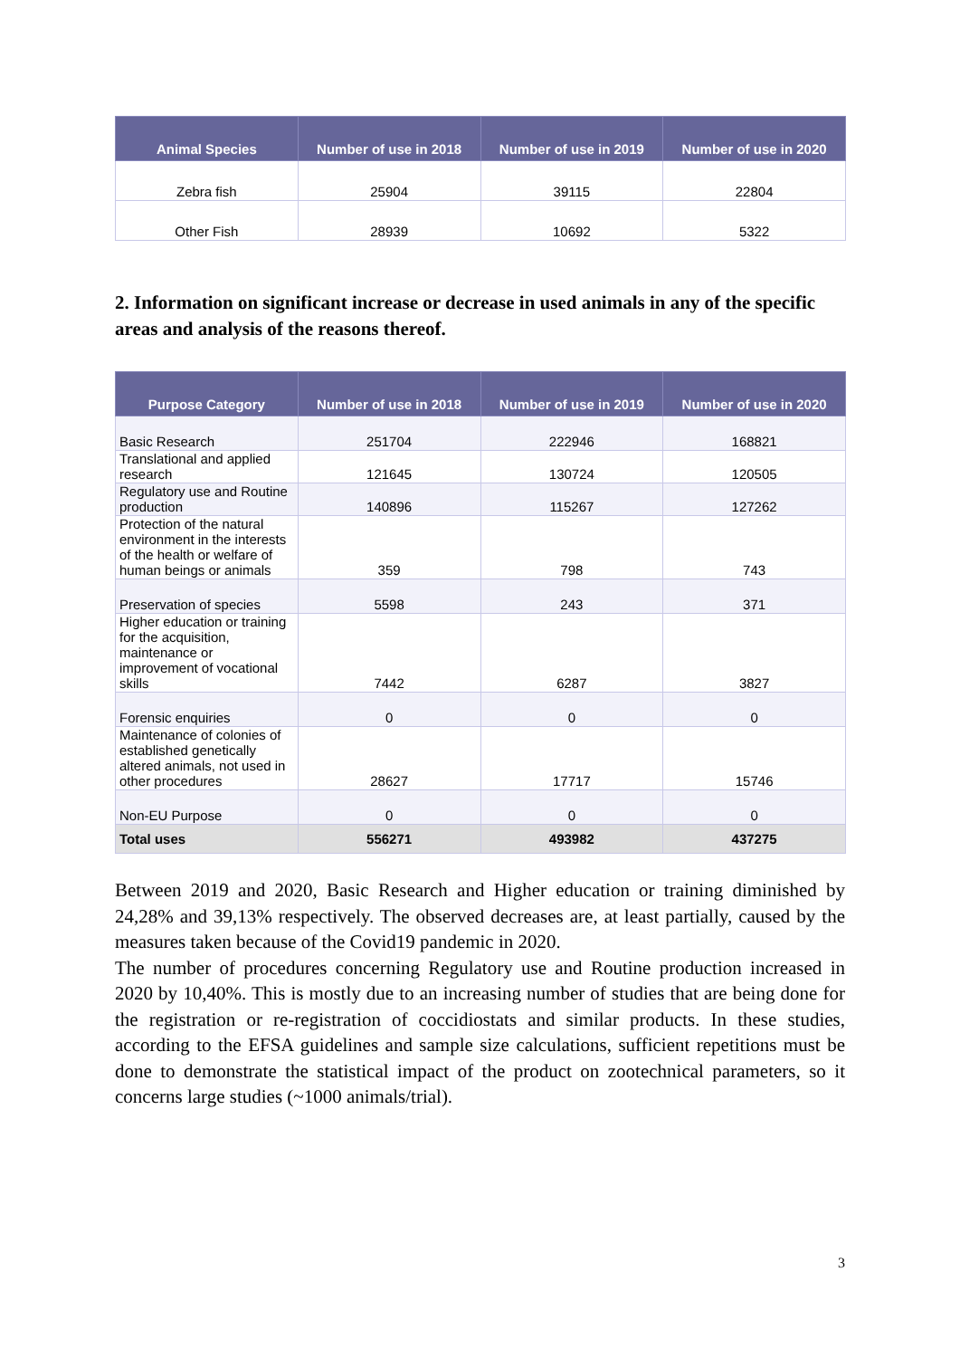| Animal Species | Number of use in 2018 | Number of use in 2019 | Number of use in 2020 |
| --- | --- | --- | --- |
| Zebra fish | 25904 | 39115 | 22804 |
| Other Fish | 28939 | 10692 | 5322 |
2. Information on significant increase or decrease in used animals in any of the specific areas and analysis of the reasons thereof.
| Purpose Category | Number of use in 2018 | Number of use in 2019 | Number of use in 2020 |
| --- | --- | --- | --- |
| Basic Research | 251704 | 222946 | 168821 |
| Translational and applied research | 121645 | 130724 | 120505 |
| Regulatory use and Routine production | 140896 | 115267 | 127262 |
| Protection of the natural environment in the interests of the health or welfare of human beings or animals | 359 | 798 | 743 |
| Preservation of species | 5598 | 243 | 371 |
| Higher education or training for the acquisition, maintenance or improvement of vocational skills | 7442 | 6287 | 3827 |
| Forensic enquiries | 0 | 0 | 0 |
| Maintenance of colonies of established genetically altered animals, not used in other procedures | 28627 | 17717 | 15746 |
| Non-EU Purpose | 0 | 0 | 0 |
| Total uses | 556271 | 493982 | 437275 |
Between 2019 and 2020, Basic Research and Higher education or training diminished by 24,28% and 39,13% respectively. The observed decreases are, at least partially, caused by the measures taken because of the Covid19 pandemic in 2020.
The number of procedures concerning Regulatory use and Routine production increased in 2020 by 10,40%. This is mostly due to an increasing number of studies that are being done for the registration or re-registration of coccidiostats and similar products. In these studies, according to the EFSA guidelines and sample size calculations, sufficient repetitions must be done to demonstrate the statistical impact of the product on zootechnical parameters, so it concerns large studies (~1000 animals/trial).
3